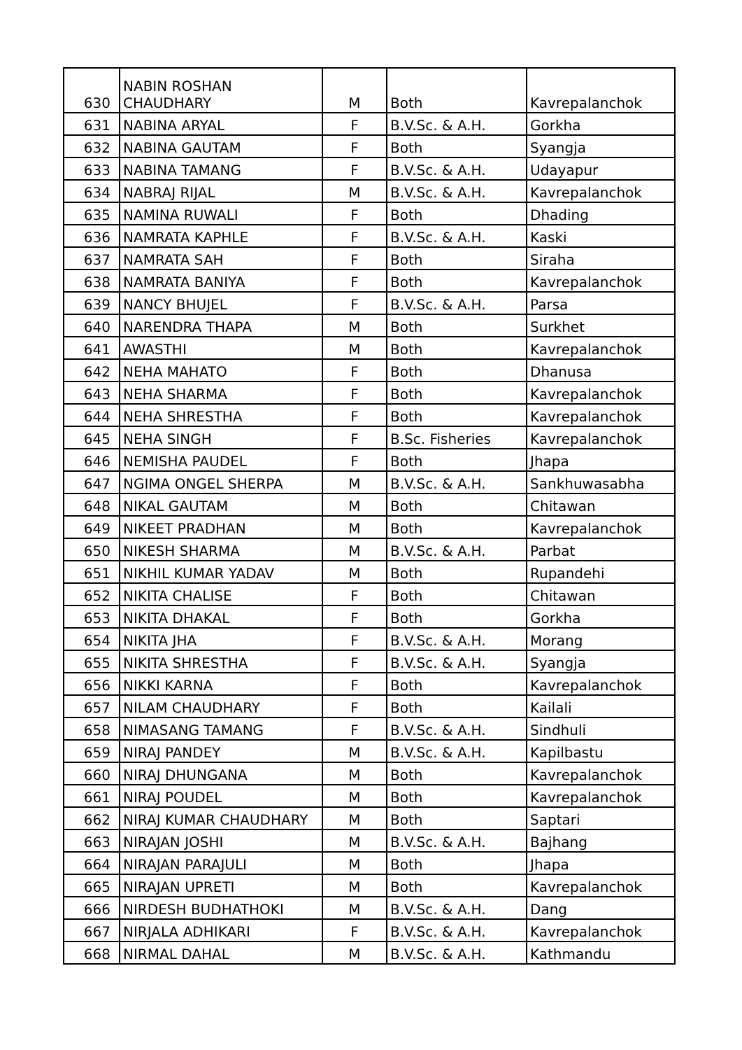| 630 | NABIN ROSHAN CHAUDHARY | M | Both | Kavrepalanchok |
| 631 | NABINA ARYAL | F | B.V.Sc. & A.H. | Gorkha |
| 632 | NABINA GAUTAM | F | Both | Syangja |
| 633 | NABINA TAMANG | F | B.V.Sc. & A.H. | Udayapur |
| 634 | NABRAJ RIJAL | M | B.V.Sc. & A.H. | Kavrepalanchok |
| 635 | NAMINA RUWALI | F | Both | Dhading |
| 636 | NAMRATA KAPHLE | F | B.V.Sc. & A.H. | Kaski |
| 637 | NAMRATA SAH | F | Both | Siraha |
| 638 | NAMRATA BANIYA | F | Both | Kavrepalanchok |
| 639 | NANCY BHUJEL | F | B.V.Sc. & A.H. | Parsa |
| 640 | NARENDRA THAPA | M | Both | Surkhet |
| 641 | AWASTHI | M | Both | Kavrepalanchok |
| 642 | NEHA MAHATO | F | Both | Dhanusa |
| 643 | NEHA SHARMA | F | Both | Kavrepalanchok |
| 644 | NEHA SHRESTHA | F | Both | Kavrepalanchok |
| 645 | NEHA SINGH | F | B.Sc. Fisheries | Kavrepalanchok |
| 646 | NEMISHA PAUDEL | F | Both | Jhapa |
| 647 | NGIMA ONGEL SHERPA | M | B.V.Sc. & A.H. | Sankhuwasabha |
| 648 | NIKAL GAUTAM | M | Both | Chitawan |
| 649 | NIKEET PRADHAN | M | Both | Kavrepalanchok |
| 650 | NIKESH SHARMA | M | B.V.Sc. & A.H. | Parbat |
| 651 | NIKHIL KUMAR YADAV | M | Both | Rupandehi |
| 652 | NIKITA CHALISE | F | Both | Chitawan |
| 653 | NIKITA DHAKAL | F | Both | Gorkha |
| 654 | NIKITA JHA | F | B.V.Sc. & A.H. | Morang |
| 655 | NIKITA SHRESTHA | F | B.V.Sc. & A.H. | Syangja |
| 656 | NIKKI KARNA | F | Both | Kavrepalanchok |
| 657 | NILAM CHAUDHARY | F | Both | Kailali |
| 658 | NIMASANG TAMANG | F | B.V.Sc. & A.H. | Sindhuli |
| 659 | NIRAJ PANDEY | M | B.V.Sc. & A.H. | Kapilbastu |
| 660 | NIRAJ DHUNGANA | M | Both | Kavrepalanchok |
| 661 | NIRAJ POUDEL | M | Both | Kavrepalanchok |
| 662 | NIRAJ KUMAR CHAUDHARY | M | Both | Saptari |
| 663 | NIRAJAN JOSHI | M | B.V.Sc. & A.H. | Bajhang |
| 664 | NIRAJAN PARAJULI | M | Both | Jhapa |
| 665 | NIRAJAN UPRETI | M | Both | Kavrepalanchok |
| 666 | NIRDESH BUDHATHOKI | M | B.V.Sc. & A.H. | Dang |
| 667 | NIRJALA ADHIKARI | F | B.V.Sc. & A.H. | Kavrepalanchok |
| 668 | NIRMAL DAHAL | M | B.V.Sc. & A.H. | Kathmandu |